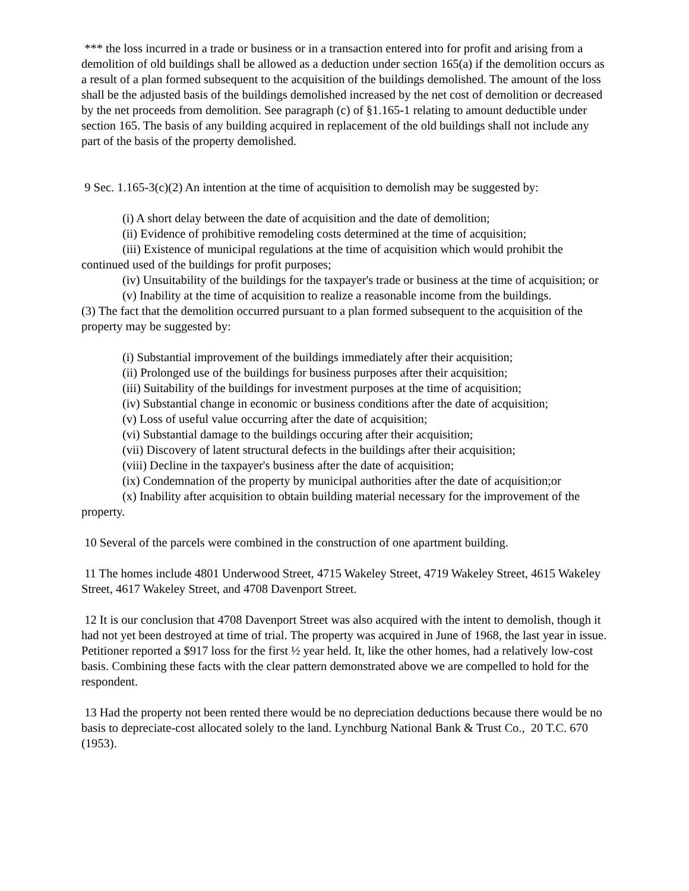*** the loss incurred in a trade or business or in a transaction entered into for profit and arising from a demolition of old buildings shall be allowed as a deduction under section 165(a) if the demolition occurs as a result of a plan formed subsequent to the acquisition of the buildings demolished. The amount of the loss shall be the adjusted basis of the buildings demolished increased by the net cost of demolition or decreased by the net proceeds from demolition. See paragraph (c) of §1.165-1 relating to amount deductible under section 165. The basis of any building acquired in replacement of the old buildings shall not include any part of the basis of the property demolished.
9 Sec. 1.165-3(c)(2) An intention at the time of acquisition to demolish may be suggested by:
(i) A short delay between the date of acquisition and the date of demolition;
(ii) Evidence of prohibitive remodeling costs determined at the time of acquisition;
(iii) Existence of municipal regulations at the time of acquisition which would prohibit the continued used of the buildings for profit purposes;
(iv) Unsuitability of the buildings for the taxpayer's trade or business at the time of acquisition; or
(v) Inability at the time of acquisition to realize a reasonable income from the buildings.
(3) The fact that the demolition occurred pursuant to a plan formed subsequent to the acquisition of the property may be suggested by:
(i) Substantial improvement of the buildings immediately after their acquisition;
(ii) Prolonged use of the buildings for business purposes after their acquisition;
(iii) Suitability of the buildings for investment purposes at the time of acquisition;
(iv) Substantial change in economic or business conditions after the date of acquisition;
(v) Loss of useful value occurring after the date of acquisition;
(vi) Substantial damage to the buildings occuring after their acquisition;
(vii) Discovery of latent structural defects in the buildings after their acquisition;
(viii) Decline in the taxpayer's business after the date of acquisition;
(ix) Condemnation of the property by municipal authorities after the date of acquisition;or
(x) Inability after acquisition to obtain building material necessary for the improvement of the property.
10 Several of the parcels were combined in the construction of one apartment building.
11 The homes include 4801 Underwood Street, 4715 Wakeley Street, 4719 Wakeley Street, 4615 Wakeley Street, 4617 Wakeley Street, and 4708 Davenport Street.
12 It is our conclusion that 4708 Davenport Street was also acquired with the intent to demolish, though it had not yet been destroyed at time of trial. The property was acquired in June of 1968, the last year in issue. Petitioner reported a $917 loss for the first ½ year held. It, like the other homes, had a relatively low-cost basis. Combining these facts with the clear pattern demonstrated above we are compelled to hold for the respondent.
13 Had the property not been rented there would be no depreciation deductions because there would be no basis to depreciate-cost allocated solely to the land. Lynchburg National Bank & Trust Co., 20 T.C. 670 (1953).